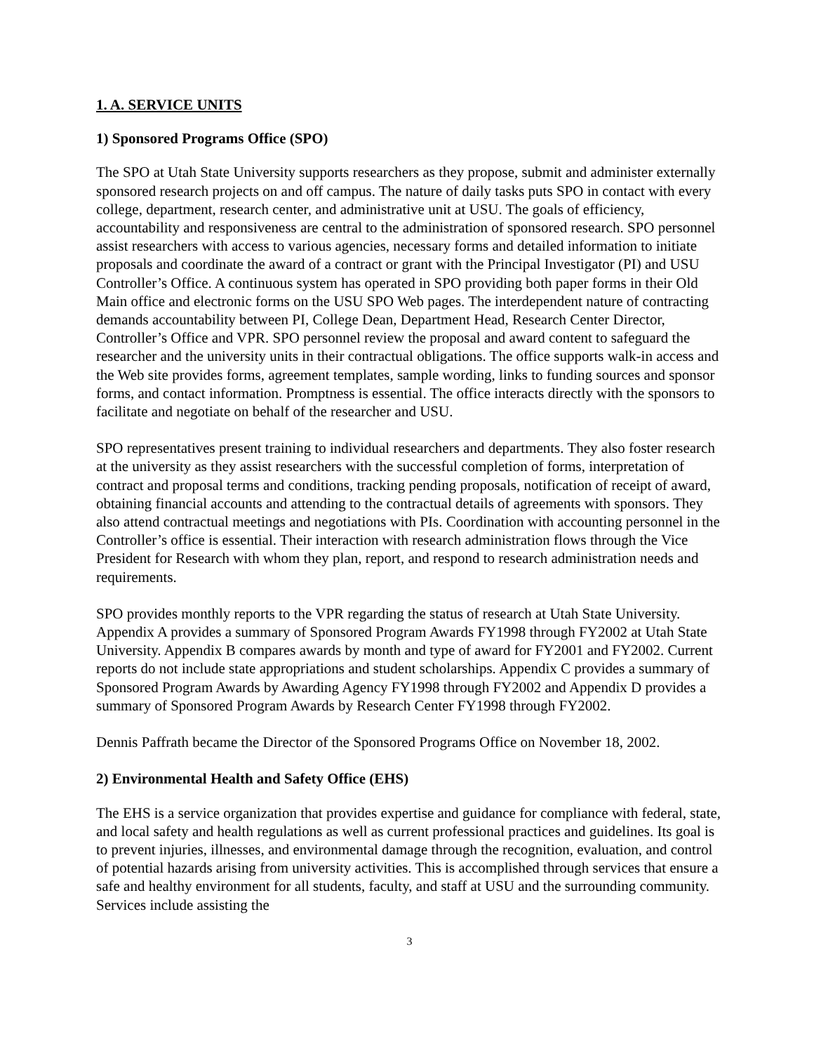1. A. SERVICE UNITS
1) Sponsored Programs Office (SPO)
The SPO at Utah State University supports researchers as they propose, submit and administer externally sponsored research projects on and off campus. The nature of daily tasks puts SPO in contact with every college, department, research center, and administrative unit at USU. The goals of efficiency, accountability and responsiveness are central to the administration of sponsored research. SPO personnel assist researchers with access to various agencies, necessary forms and detailed information to initiate proposals and coordinate the award of a contract or grant with the Principal Investigator (PI) and USU Controller’s Office. A continuous system has operated in SPO providing both paper forms in their Old Main office and electronic forms on the USU SPO Web pages. The interdependent nature of contracting demands accountability between PI, College Dean, Department Head, Research Center Director, Controller’s Office and VPR. SPO personnel review the proposal and award content to safeguard the researcher and the university units in their contractual obligations. The office supports walk-in access and the Web site provides forms, agreement templates, sample wording, links to funding sources and sponsor forms, and contact information. Promptness is essential. The office interacts directly with the sponsors to facilitate and negotiate on behalf of the researcher and USU.
SPO representatives present training to individual researchers and departments. They also foster research at the university as they assist researchers with the successful completion of forms, interpretation of contract and proposal terms and conditions, tracking pending proposals, notification of receipt of award, obtaining financial accounts and attending to the contractual details of agreements with sponsors. They also attend contractual meetings and negotiations with PIs. Coordination with accounting personnel in the Controller’s office is essential. Their interaction with research administration flows through the Vice President for Research with whom they plan, report, and respond to research administration needs and requirements.
SPO provides monthly reports to the VPR regarding the status of research at Utah State University. Appendix A provides a summary of Sponsored Program Awards FY1998 through FY2002 at Utah State University. Appendix B compares awards by month and type of award for FY2001 and FY2002. Current reports do not include state appropriations and student scholarships. Appendix C provides a summary of Sponsored Program Awards by Awarding Agency FY1998 through FY2002 and Appendix D provides a summary of Sponsored Program Awards by Research Center FY1998 through FY2002.
Dennis Paffrath became the Director of the Sponsored Programs Office on November 18, 2002.
2) Environmental Health and Safety Office (EHS)
The EHS is a service organization that provides expertise and guidance for compliance with federal, state, and local safety and health regulations as well as current professional practices and guidelines. Its goal is to prevent injuries, illnesses, and environmental damage through the recognition, evaluation, and control of potential hazards arising from university activities. This is accomplished through services that ensure a safe and healthy environment for all students, faculty, and staff at USU and the surrounding community. Services include assisting the
3